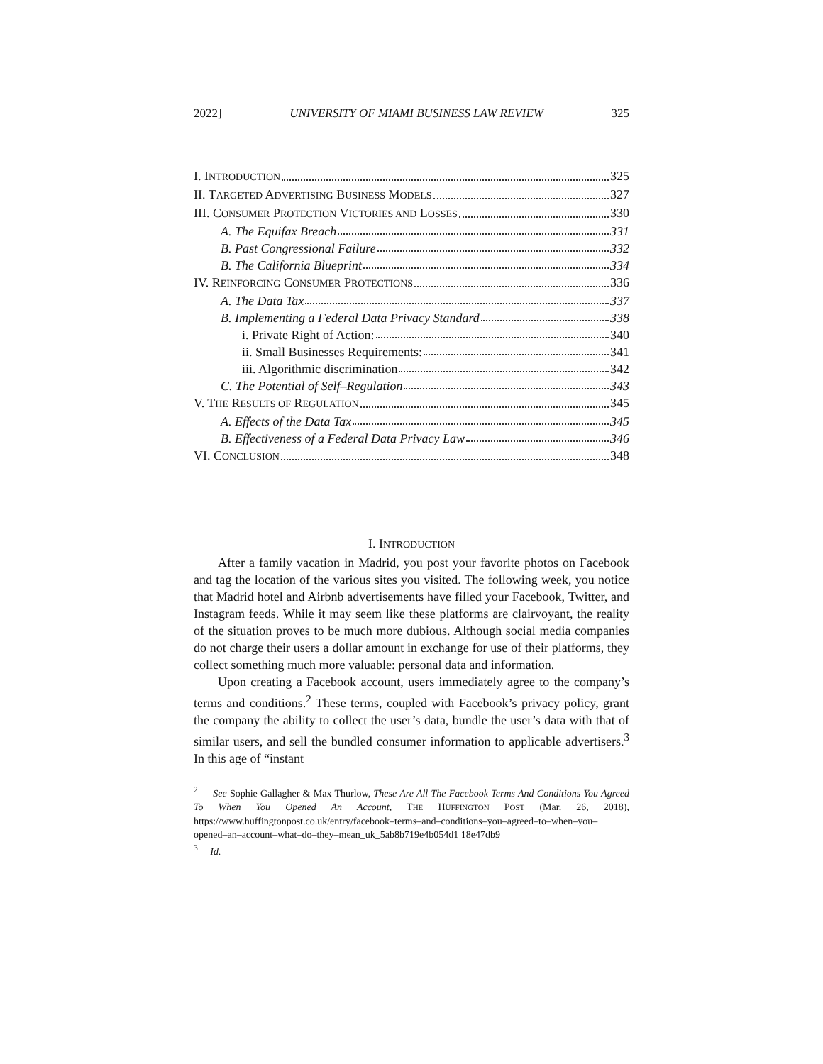2022] UNIVERSITY OF MIAMI BUSINESS LAW REVIEW 325
I. INTRODUCTION 325
II. TARGETED ADVERTISING BUSINESS MODELS 327
III. CONSUMER PROTECTION VICTORIES AND LOSSES 330
A. The Equifax Breach 331
B. Past Congressional Failure 332
B. The California Blueprint 334
IV. REINFORCING CONSUMER PROTECTIONS 336
A. The Data Tax 337
B. Implementing a Federal Data Privacy Standard 338
i. Private Right of Action: 340
ii. Small Businesses Requirements: 341
iii. Algorithmic discrimination 342
C. The Potential of Self–Regulation 343
V. THE RESULTS OF REGULATION 345
A. Effects of the Data Tax 345
B. Effectiveness of a Federal Data Privacy Law 346
VI. CONCLUSION 348
I. INTRODUCTION
After a family vacation in Madrid, you post your favorite photos on Facebook and tag the location of the various sites you visited. The following week, you notice that Madrid hotel and Airbnb advertisements have filled your Facebook, Twitter, and Instagram feeds. While it may seem like these platforms are clairvoyant, the reality of the situation proves to be much more dubious. Although social media companies do not charge their users a dollar amount in exchange for use of their platforms, they collect something much more valuable: personal data and information.
Upon creating a Facebook account, users immediately agree to the company’s terms and conditions.<sup>2</sup> These terms, coupled with Facebook’s privacy policy, grant the company the ability to collect the user’s data, bundle the user’s data with that of similar users, and sell the bundled consumer information to applicable advertisers.<sup>3</sup> In this age of “instant
<sup>2</sup> See Sophie Gallagher & Max Thurlow, These Are All The Facebook Terms And Conditions You Agreed To When You Opened An Account, THE HUFFINGTON POST (Mar. 26, 2018), https://www.huffingtonpost.co.uk/entry/facebook–terms–and–conditions–you–agreed–to–when–you–opened–an–account–what–do–they–mean_uk_5ab8b719e4b054d1 18e47db9
<sup>3</sup> Id.